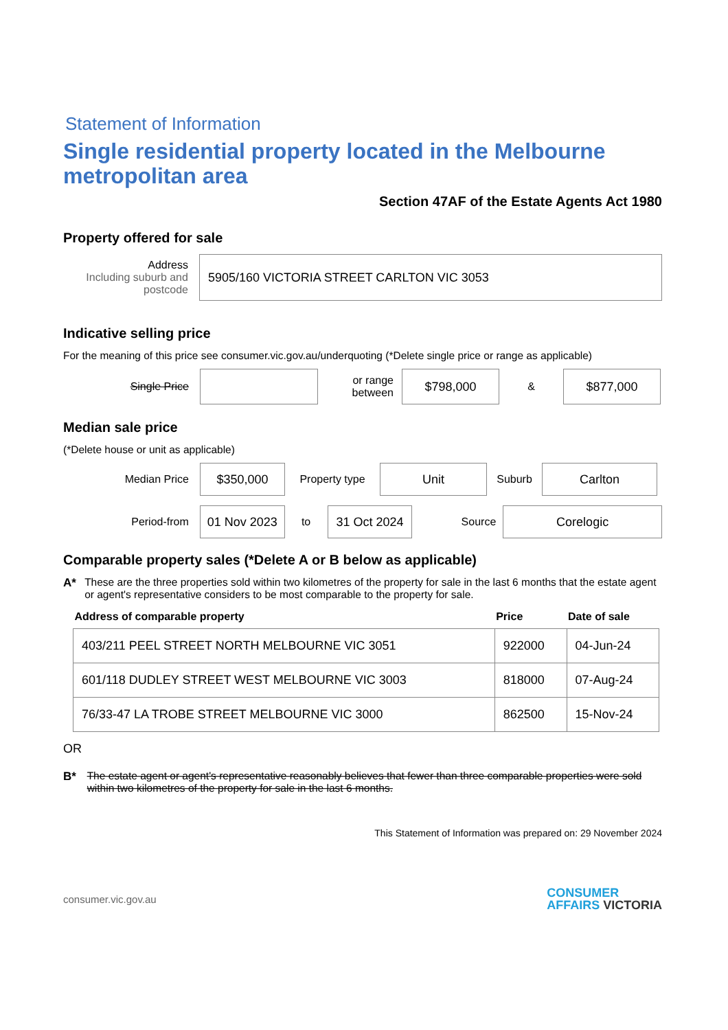Statement of Information
Single residential property located in the Melbourne metropolitan area
Section 47AF of the Estate Agents Act 1980
Property offered for sale
Address
Including suburb and postcode
5905/160 VICTORIA STREET CARLTON VIC 3053
Indicative selling price
For the meaning of this price see consumer.vic.gov.au/underquoting (*Delete single price or range as applicable)
Single Price
or range between
$798,000
&
$877,000
Median sale price
(*Delete house or unit as applicable)
Median Price
$350,000
Property type
Unit
Suburb
Carlton
Period-from
01 Nov 2023
to
31 Oct 2024
Source
Corelogic
Comparable property sales (*Delete A or B below as applicable)
A* These are the three properties sold within two kilometres of the property for sale in the last 6 months that the estate agent or agent's representative considers to be most comparable to the property for sale.
| Address of comparable property | Price | Date of sale |
| --- | --- | --- |
| 403/211 PEEL STREET NORTH MELBOURNE VIC 3051 | 922000 | 04-Jun-24 |
| 601/118 DUDLEY STREET WEST MELBOURNE VIC 3003 | 818000 | 07-Aug-24 |
| 76/33-47 LA TROBE STREET MELBOURNE VIC 3000 | 862500 | 15-Nov-24 |
OR
B* The estate agent or agent's representative reasonably believes that fewer than three comparable properties were sold within two kilometres of the property for sale in the last 6 months.
This Statement of Information was prepared on: 29 November 2024
consumer.vic.gov.au CONSUMER
AFFAIRS VICTORIA